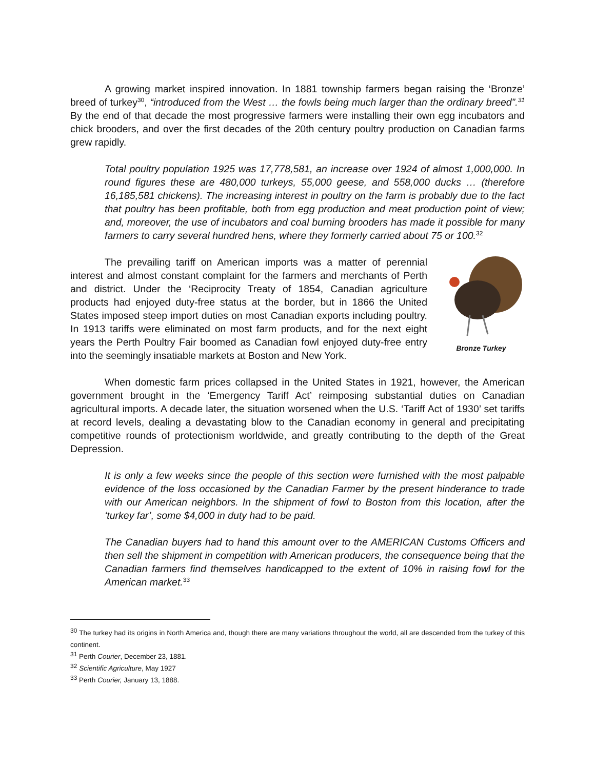A growing market inspired innovation. In 1881 township farmers began raising the ‘Bronze’ breed of turkey<sup>30</sup>, “introduced from the West … the fowls being much larger than the ordinary breed”.<sup>31</sup> By the end of that decade the most progressive farmers were installing their own egg incubators and chick brooders, and over the first decades of the 20th century poultry production on Canadian farms grew rapidly.
Total poultry population 1925 was 17,778,581, an increase over 1924 of almost 1,000,000. In round figures these are 480,000 turkeys, 55,000 geese, and 558,000 ducks … (therefore 16,185,581 chickens). The increasing interest in poultry on the farm is probably due to the fact that poultry has been profitable, both from egg production and meat production point of view; and, moreover, the use of incubators and coal burning brooders has made it possible for many farmers to carry several hundred hens, where they formerly carried about 75 or 100.<sup>32</sup>
Bronze Turkey
The prevailing tariff on American imports was a matter of perennial interest and almost constant complaint for the farmers and merchants of Perth and district. Under the ‘Reciprocity Treaty of 1854, Canadian agriculture products had enjoyed duty-free status at the border, but in 1866 the United States imposed steep import duties on most Canadian exports including poultry. In 1913 tariffs were eliminated on most farm products, and for the next eight years the Perth Poultry Fair boomed as Canadian fowl enjoyed duty-free entry into the seemingly insatiable markets at Boston and New York.
When domestic farm prices collapsed in the United States in 1921, however, the American government brought in the ‘Emergency Tariff Act’ reimposing substantial duties on Canadian agricultural imports. A decade later, the situation worsened when the U.S. ‘Tariff Act of 1930’ set tariffs at record levels, dealing a devastating blow to the Canadian economy in general and precipitating competitive rounds of protectionism worldwide, and greatly contributing to the depth of the Great Depression.
It is only a few weeks since the people of this section were furnished with the most palpable evidence of the loss occasioned by the Canadian Farmer by the present hinderance to trade with our American neighbors. In the shipment of fowl to Boston from this location, after the ‘turkey far’, some $4,000 in duty had to be paid.
The Canadian buyers had to hand this amount over to the AMERICAN Customs Officers and then sell the shipment in competition with American producers, the consequence being that the Canadian farmers find themselves handicapped to the extent of 10% in raising fowl for the American market.<sup>33</sup>
<sup>30</sup> The turkey had its origins in North America and, though there are many variations throughout the world, all are descended from the turkey of this continent.
<sup>31</sup> Perth Courier, December 23, 1881.
<sup>32</sup> Scientific Agriculture, May 1927
<sup>33</sup> Perth Courier, January 13, 1888.